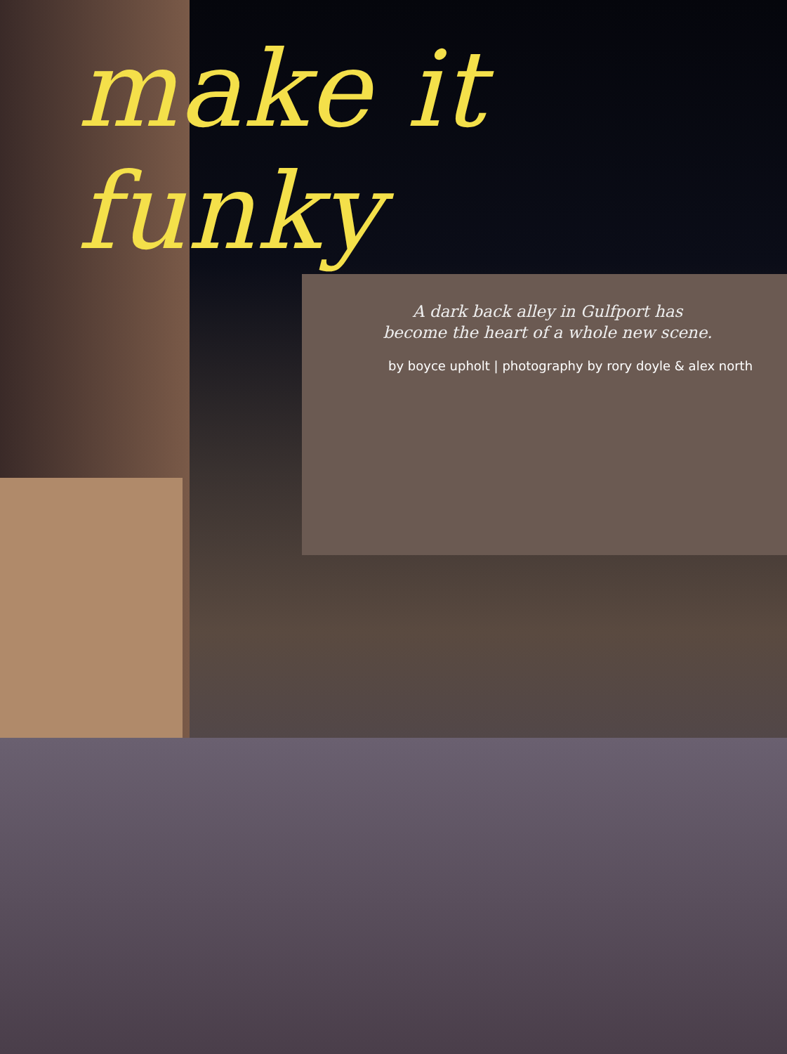make it funky
A dark back alley in Gulfport has become the heart of a whole new scene.
by boyce upholt | photography by rory doyle & alex north